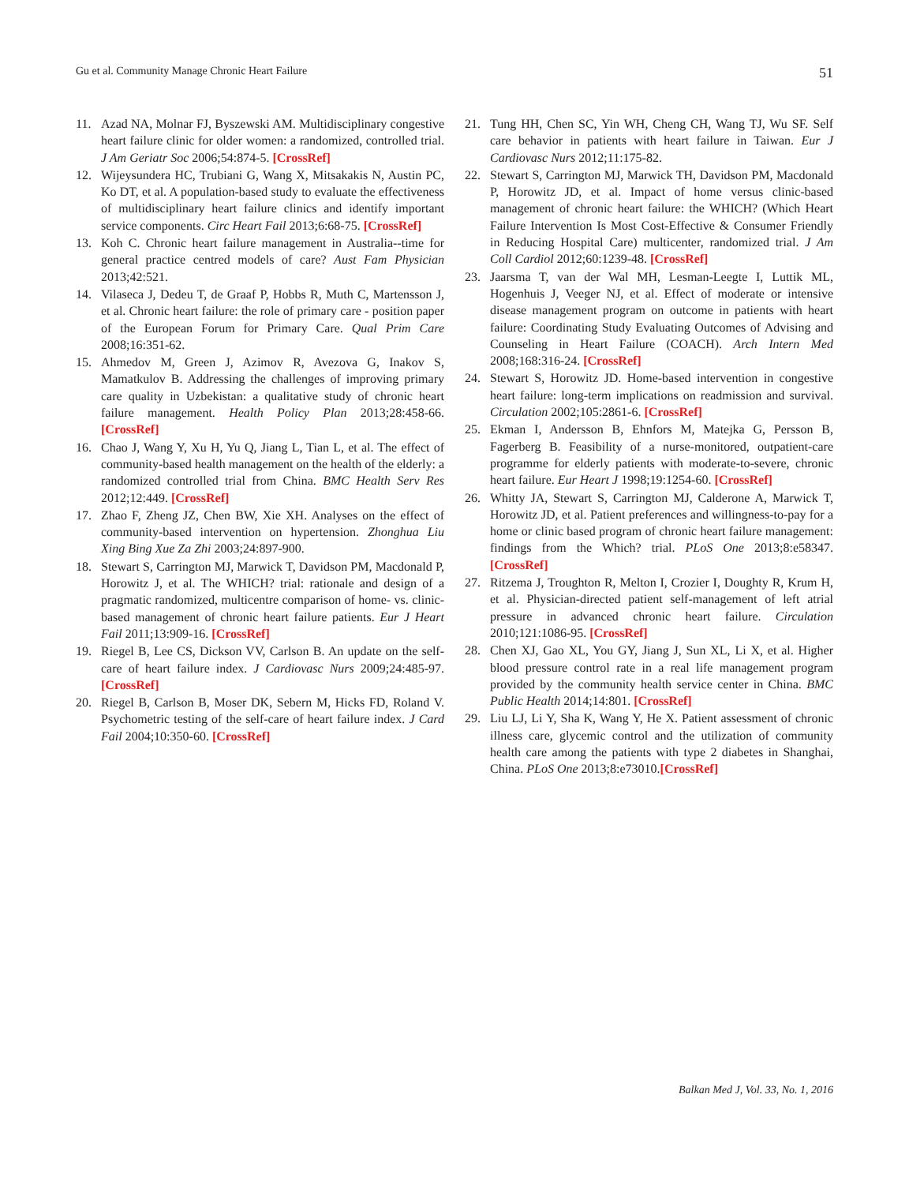Gu et al. Community Manage Chronic Heart Failure 51
11. Azad NA, Molnar FJ, Byszewski AM. Multidisciplinary congestive heart failure clinic for older women: a randomized, controlled trial. J Am Geriatr Soc 2006;54:874-5. [CrossRef]
12. Wijeysundera HC, Trubiani G, Wang X, Mitsakakis N, Austin PC, Ko DT, et al. A population-based study to evaluate the effectiveness of multidisciplinary heart failure clinics and identify important service components. Circ Heart Fail 2013;6:68-75. [CrossRef]
13. Koh C. Chronic heart failure management in Australia--time for general practice centred models of care? Aust Fam Physician 2013;42:521.
14. Vilaseca J, Dedeu T, de Graaf P, Hobbs R, Muth C, Martensson J, et al. Chronic heart failure: the role of primary care - position paper of the European Forum for Primary Care. Qual Prim Care 2008;16:351-62.
15. Ahmedov M, Green J, Azimov R, Avezova G, Inakov S, Mamatkulov B. Addressing the challenges of improving primary care quality in Uzbekistan: a qualitative study of chronic heart failure management. Health Policy Plan 2013;28:458-66. [CrossRef]
16. Chao J, Wang Y, Xu H, Yu Q, Jiang L, Tian L, et al. The effect of community-based health management on the health of the elderly: a randomized controlled trial from China. BMC Health Serv Res 2012;12:449. [CrossRef]
17. Zhao F, Zheng JZ, Chen BW, Xie XH. Analyses on the effect of community-based intervention on hypertension. Zhonghua Liu Xing Bing Xue Za Zhi 2003;24:897-900.
18. Stewart S, Carrington MJ, Marwick T, Davidson PM, Macdonald P, Horowitz J, et al. The WHICH? trial: rationale and design of a pragmatic randomized, multicentre comparison of home- vs. clinic-based management of chronic heart failure patients. Eur J Heart Fail 2011;13:909-16. [CrossRef]
19. Riegel B, Lee CS, Dickson VV, Carlson B. An update on the self-care of heart failure index. J Cardiovasc Nurs 2009;24:485-97. [CrossRef]
20. Riegel B, Carlson B, Moser DK, Sebern M, Hicks FD, Roland V. Psychometric testing of the self-care of heart failure index. J Card Fail 2004;10:350-60. [CrossRef]
21. Tung HH, Chen SC, Yin WH, Cheng CH, Wang TJ, Wu SF. Self care behavior in patients with heart failure in Taiwan. Eur J Cardiovasc Nurs 2012;11:175-82.
22. Stewart S, Carrington MJ, Marwick TH, Davidson PM, Macdonald P, Horowitz JD, et al. Impact of home versus clinic-based management of chronic heart failure: the WHICH? (Which Heart Failure Intervention Is Most Cost-Effective & Consumer Friendly in Reducing Hospital Care) multicenter, randomized trial. J Am Coll Cardiol 2012;60:1239-48. [CrossRef]
23. Jaarsma T, van der Wal MH, Lesman-Leegte I, Luttik ML, Hogenhuis J, Veeger NJ, et al. Effect of moderate or intensive disease management program on outcome in patients with heart failure: Coordinating Study Evaluating Outcomes of Advising and Counseling in Heart Failure (COACH). Arch Intern Med 2008;168:316-24. [CrossRef]
24. Stewart S, Horowitz JD. Home-based intervention in congestive heart failure: long-term implications on readmission and survival. Circulation 2002;105:2861-6. [CrossRef]
25. Ekman I, Andersson B, Ehnfors M, Matejka G, Persson B, Fagerberg B. Feasibility of a nurse-monitored, outpatient-care programme for elderly patients with moderate-to-severe, chronic heart failure. Eur Heart J 1998;19:1254-60. [CrossRef]
26. Whitty JA, Stewart S, Carrington MJ, Calderone A, Marwick T, Horowitz JD, et al. Patient preferences and willingness-to-pay for a home or clinic based program of chronic heart failure management: findings from the Which? trial. PLoS One 2013;8:e58347. [CrossRef]
27. Ritzema J, Troughton R, Melton I, Crozier I, Doughty R, Krum H, et al. Physician-directed patient self-management of left atrial pressure in advanced chronic heart failure. Circulation 2010;121:1086-95. [CrossRef]
28. Chen XJ, Gao XL, You GY, Jiang J, Sun XL, Li X, et al. Higher blood pressure control rate in a real life management program provided by the community health service center in China. BMC Public Health 2014;14:801. [CrossRef]
29. Liu LJ, Li Y, Sha K, Wang Y, He X. Patient assessment of chronic illness care, glycemic control and the utilization of community health care among the patients with type 2 diabetes in Shanghai, China. PLoS One 2013;8:e73010.[CrossRef]
Balkan Med J, Vol. 33, No. 1, 2016